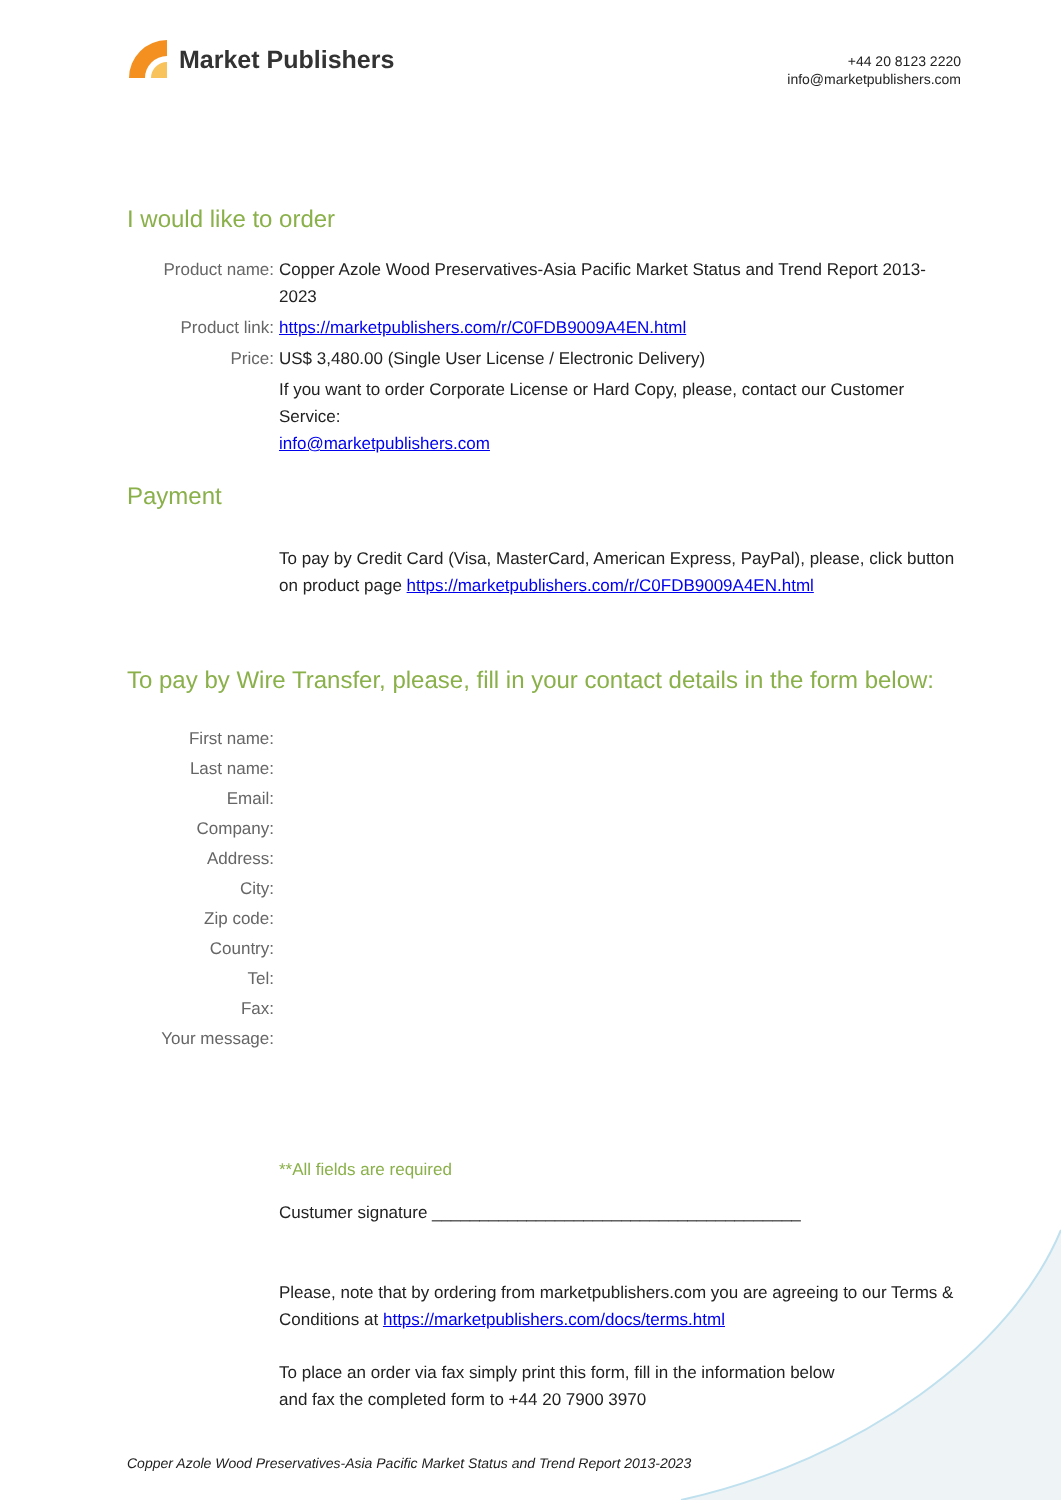Market Publishers
+44 20 8123 2220
info@marketpublishers.com
I would like to order
Product name: Copper Azole Wood Preservatives-Asia Pacific Market Status and Trend Report 2013-2023
Product link: https://marketpublishers.com/r/C0FDB9009A4EN.html
Price: US$ 3,480.00 (Single User License / Electronic Delivery)
If you want to order Corporate License or Hard Copy, please, contact our Customer Service:
info@marketpublishers.com
Payment
To pay by Credit Card (Visa, MasterCard, American Express, PayPal), please, click button on product page https://marketpublishers.com/r/C0FDB9009A4EN.html
To pay by Wire Transfer, please, fill in your contact details in the form below:
First name:
Last name:
Email:
Company:
Address:
City:
Zip code:
Country:
Tel:
Fax:
Your message:
**All fields are required
Custumer signature _______________________________________
Please, note that by ordering from marketpublishers.com you are agreeing to our Terms & Conditions at https://marketpublishers.com/docs/terms.html
To place an order via fax simply print this form, fill in the information below
and fax the completed form to +44 20 7900 3970
Copper Azole Wood Preservatives-Asia Pacific Market Status and Trend Report 2013-2023